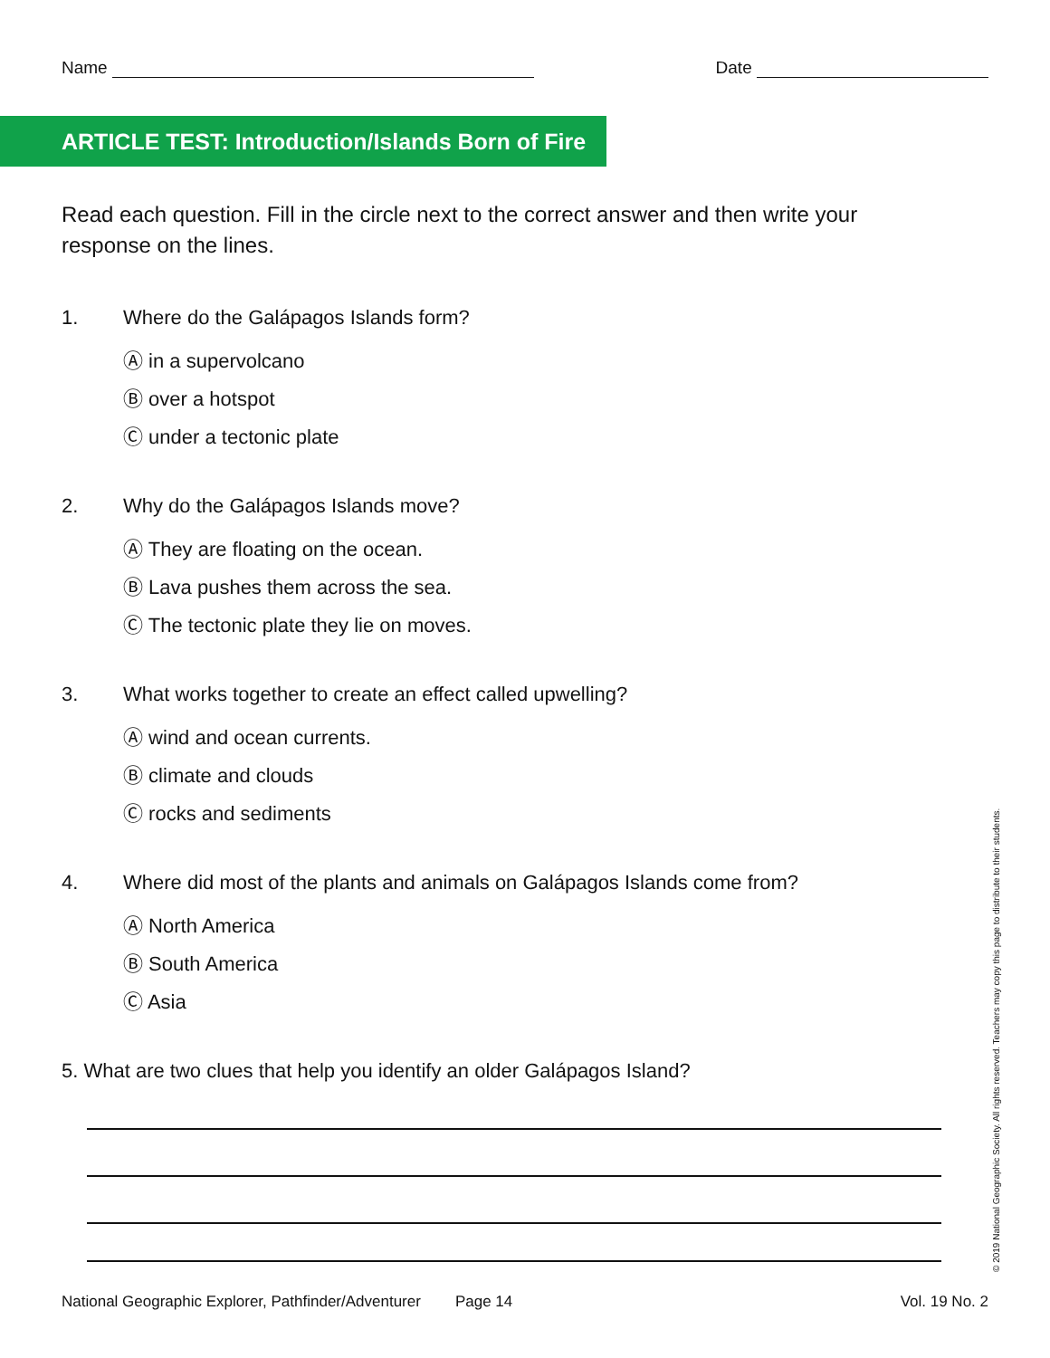Name Date
ARTICLE TEST: Introduction/Islands Born of Fire
Read each question. Fill in the circle next to the correct answer and then write your response on the lines.
1. Where do the Galápagos Islands form?
Ⓐ in a supervolcano
Ⓑ over a hotspot
Ⓒ under a tectonic plate
2. Why do the Galápagos Islands move?
Ⓐ They are floating on the ocean.
Ⓑ Lava pushes them across the sea.
Ⓒ The tectonic plate they lie on moves.
3. What works together to create an effect called upwelling?
Ⓐ wind and ocean currents.
Ⓑ climate and clouds
Ⓒ rocks and sediments
4. Where did most of the plants and animals on Galápagos Islands come from?
Ⓐ North America
Ⓑ South America
Ⓒ Asia
5. What are two clues that help you identify an older Galápagos Island?
National Geographic Explorer, Pathfinder/Adventurer Page 14 Vol. 19 No. 2
© 2019 National Geographic Society. All rights reserved. Teachers may copy this page to distribute to their students.